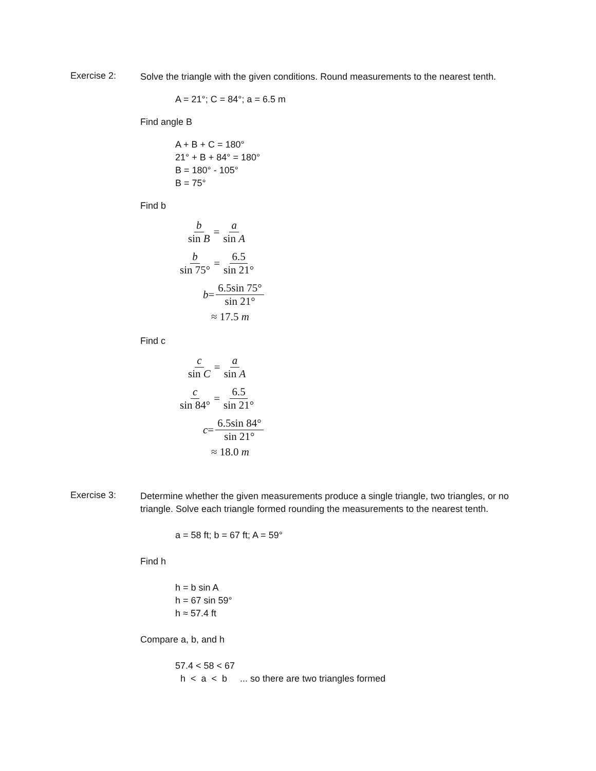Exercise 2:
Solve the triangle with the given conditions. Round measurements to the nearest tenth.
A = 21°; C = 84°; a = 6.5 m
Find angle B
A + B + C = 180°
21° + B + 84° = 180°
B = 180° - 105°
B = 75°
Find b
b sin B = a sin A
b sin 75° = 6.5 sin 21°
b = 6.5sin 75° sin 21°
≈ 17.5 m
Find c
c sin C = a sin A
c sin 84° = 6.5 sin 21°
c = 6.5sin 84° sin 21°
≈ 18.0 m
Exercise 3:
Determine whether the given measurements produce a single triangle, two triangles, or no triangle. Solve each triangle formed rounding the measurements to the nearest tenth.
a = 58 ft; b = 67 ft; A = 59°
Find h
h = b sin A
h = 67 sin 59°
h ≈ 57.4 ft
Compare a, b, and h
57.4 < 58 < 67
h < a < b ... so there are two triangles formed